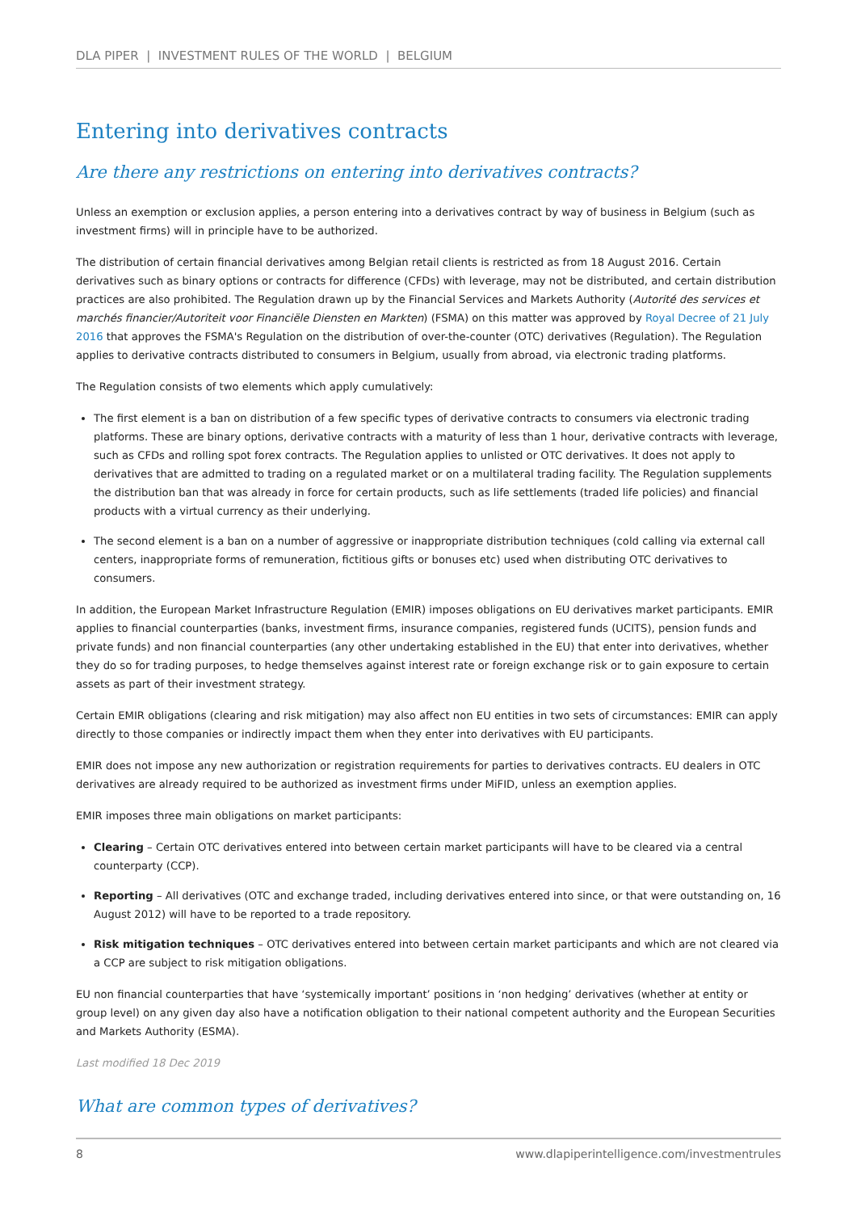DLA PIPER | INVESTMENT RULES OF THE WORLD | BELGIUM
Entering into derivatives contracts
Are there any restrictions on entering into derivatives contracts?
Unless an exemption or exclusion applies, a person entering into a derivatives contract by way of business in Belgium (such as investment firms) will in principle have to be authorized.
The distribution of certain financial derivatives among Belgian retail clients is restricted as from 18 August 2016. Certain derivatives such as binary options or contracts for difference (CFDs) with leverage, may not be distributed, and certain distribution practices are also prohibited. The Regulation drawn up by the Financial Services and Markets Authority (Autorité des services et marchés financier/Autoriteit voor Financiële Diensten en Markten) (FSMA) on this matter was approved by Royal Decree of 21 July 2016 that approves the FSMA's Regulation on the distribution of over-the-counter (OTC) derivatives (Regulation). The Regulation applies to derivative contracts distributed to consumers in Belgium, usually from abroad, via electronic trading platforms.
The Regulation consists of two elements which apply cumulatively:
The first element is a ban on distribution of a few specific types of derivative contracts to consumers via electronic trading platforms. These are binary options, derivative contracts with a maturity of less than 1 hour, derivative contracts with leverage, such as CFDs and rolling spot forex contracts. The Regulation applies to unlisted or OTC derivatives. It does not apply to derivatives that are admitted to trading on a regulated market or on a multilateral trading facility. The Regulation supplements the distribution ban that was already in force for certain products, such as life settlements (traded life policies) and financial products with a virtual currency as their underlying.
The second element is a ban on a number of aggressive or inappropriate distribution techniques (cold calling via external call centers, inappropriate forms of remuneration, fictitious gifts or bonuses etc) used when distributing OTC derivatives to consumers.
In addition, the European Market Infrastructure Regulation (EMIR) imposes obligations on EU derivatives market participants. EMIR applies to financial counterparties (banks, investment firms, insurance companies, registered funds (UCITS), pension funds and private funds) and non financial counterparties (any other undertaking established in the EU) that enter into derivatives, whether they do so for trading purposes, to hedge themselves against interest rate or foreign exchange risk or to gain exposure to certain assets as part of their investment strategy.
Certain EMIR obligations (clearing and risk mitigation) may also affect non EU entities in two sets of circumstances: EMIR can apply directly to those companies or indirectly impact them when they enter into derivatives with EU participants.
EMIR does not impose any new authorization or registration requirements for parties to derivatives contracts. EU dealers in OTC derivatives are already required to be authorized as investment firms under MiFID, unless an exemption applies.
EMIR imposes three main obligations on market participants:
Clearing – Certain OTC derivatives entered into between certain market participants will have to be cleared via a central counterparty (CCP).
Reporting – All derivatives (OTC and exchange traded, including derivatives entered into since, or that were outstanding on, 16 August 2012) will have to be reported to a trade repository.
Risk mitigation techniques – OTC derivatives entered into between certain market participants and which are not cleared via a CCP are subject to risk mitigation obligations.
EU non financial counterparties that have ‘systemically important’ positions in ‘non hedging’ derivatives (whether at entity or group level) on any given day also have a notification obligation to their national competent authority and the European Securities and Markets Authority (ESMA).
Last modified 18 Dec 2019
What are common types of derivatives?
8 www.dlapiperintelligence.com/investmentrules